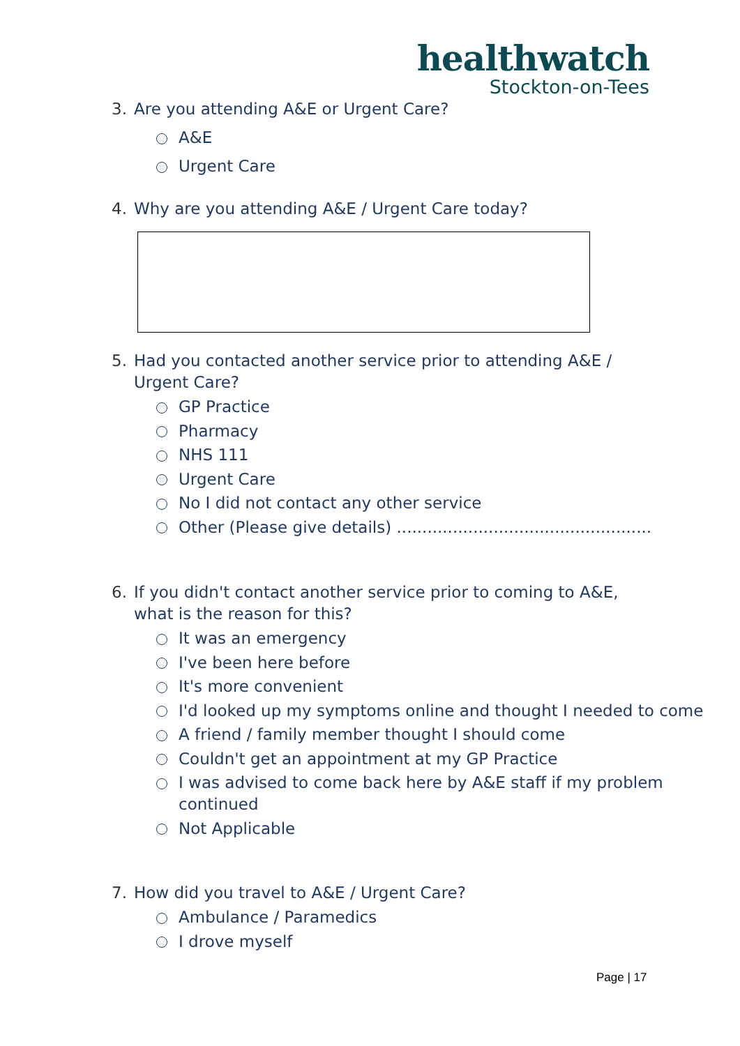healthwatch
Stockton-on-Tees
3.
Are you attending A&E or Urgent Care?
A&E
Urgent Care
4.
Why are you attending A&E / Urgent Care today?
5.
Had you contacted another service prior to attending A&E /
Urgent Care?
GP Practice
Pharmacy
NHS 111
Urgent Care
No I did not contact any other service
Other (Please give details) ..................................................
6.
If you didn't contact another service prior to coming to A&E,
what is the reason for this?
It was an emergency
I've been here before
It's more convenient
I'd looked up my symptoms online and thought I needed to come
A friend / family member thought I should come
Couldn't get an appointment at my GP Practice
I was advised to come back here by A&E staff if my problem continued
Not Applicable
7.
How did you travel to A&E / Urgent Care?
Ambulance / Paramedics
I drove myself
Page | 17